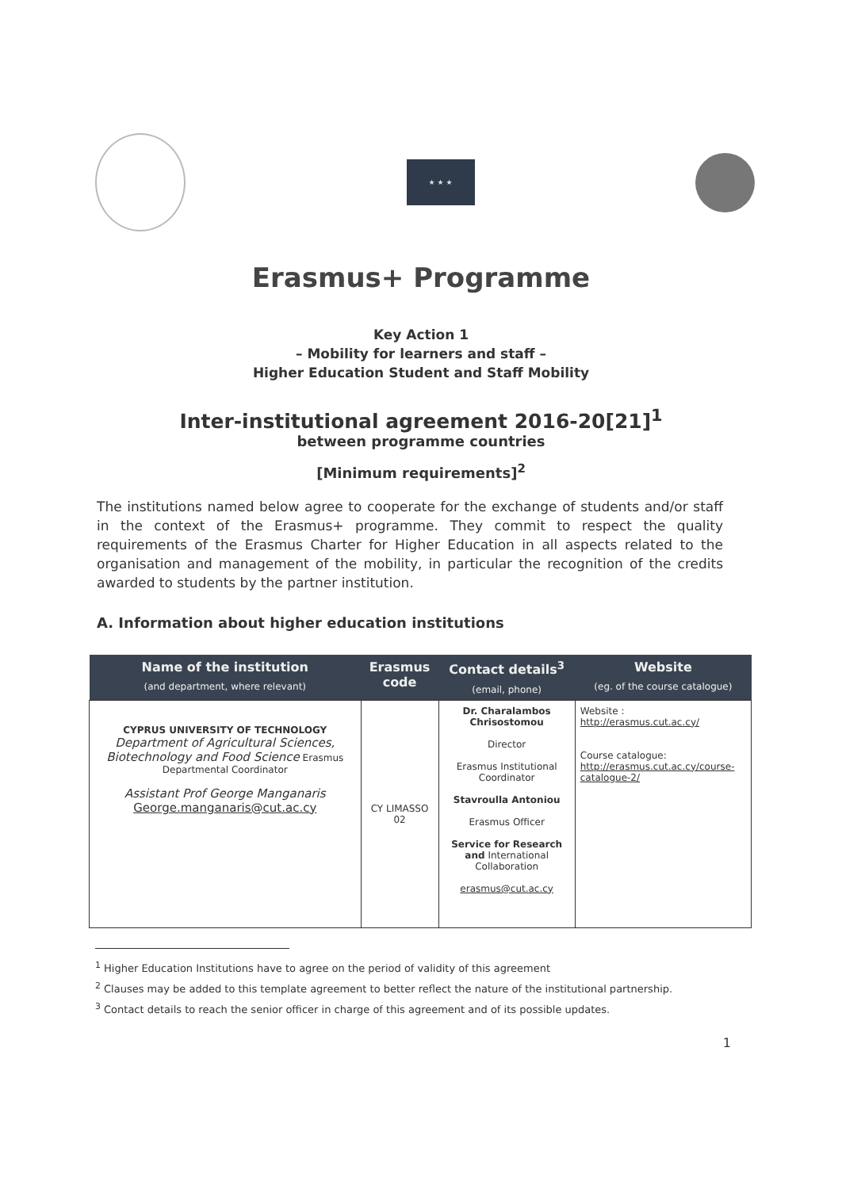★ ★ ★
Erasmus+ Programme
Key Action 1
– Mobility for learners and staff –
Higher Education Student and Staff Mobility
Inter-institutional agreement 2016-20[21]<sup>1</sup>
between programme countries
[Minimum requirements]<sup>2</sup>
The institutions named below agree to cooperate for the exchange of students and/or staff in the context of the Erasmus+ programme. They commit to respect the quality requirements of the Erasmus Charter for Higher Education in all aspects related to the organisation and management of the mobility, in particular the recognition of the credits awarded to students by the partner institution.
A. Information about higher education institutions
| Name of the institution (and department, where relevant) | Erasmus code | Contact details<sup>3</sup> (email, phone) | Website (eg. of the course catalogue) |
| --- | --- | --- | --- |
| CYPRUS UNIVERSITY OF TECHNOLOGY Department of Agricultural Sciences, Biotechnology and Food Science Erasmus Departmental Coordinator Assistant Prof George Manganaris George.manganaris@cut.ac.cy | CY LIMASSO 02 | Dr. Charalambos Chrisostomou Director Erasmus Institutional Coordinator Stavroulla Antoniou Erasmus Officer Service for Research and International Collaboration erasmus@cut.ac.cy | Website : http://erasmus.cut.ac.cy/ Course catalogue: http://erasmus.cut.ac.cy/course-catalogue-2/ |
<sup>1</sup> Higher Education Institutions have to agree on the period of validity of this agreement
<sup>2</sup> Clauses may be added to this template agreement to better reflect the nature of the institutional partnership.
<sup>3</sup> Contact details to reach the senior officer in charge of this agreement and of its possible updates.
1